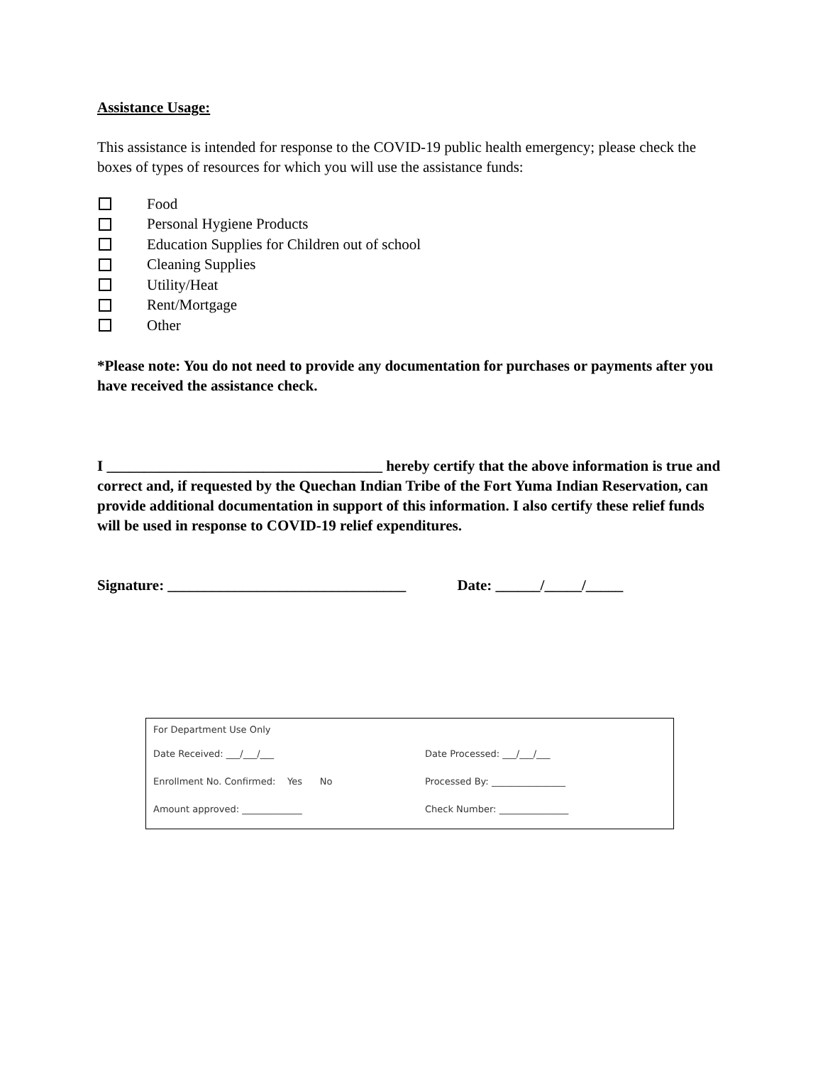Assistance Usage:
This assistance is intended for response to the COVID-19 public health emergency; please check the boxes of types of resources for which you will use the assistance funds:
Food
Personal Hygiene Products
Education Supplies for Children out of school
Cleaning Supplies
Utility/Heat
Rent/Mortgage
Other
*Please note: You do not need to provide any documentation for purchases or payments after you have received the assistance check.
I _____________________________________ hereby certify that the above information is true and correct and, if requested by the Quechan Indian Tribe of the Fort Yuma Indian Reservation, can provide additional documentation in support of this information. I also certify these relief funds will be used in response to COVID-19 relief expenditures.
Signature: ________________________________ Date: ______/_____/_____
For Department Use Only
Date Received: ___/___/___ Date Processed: ___/___/___
Enrollment No. Confirmed: Yes No Processed By: ________________
Amount approved: _____________ Check Number: _______________